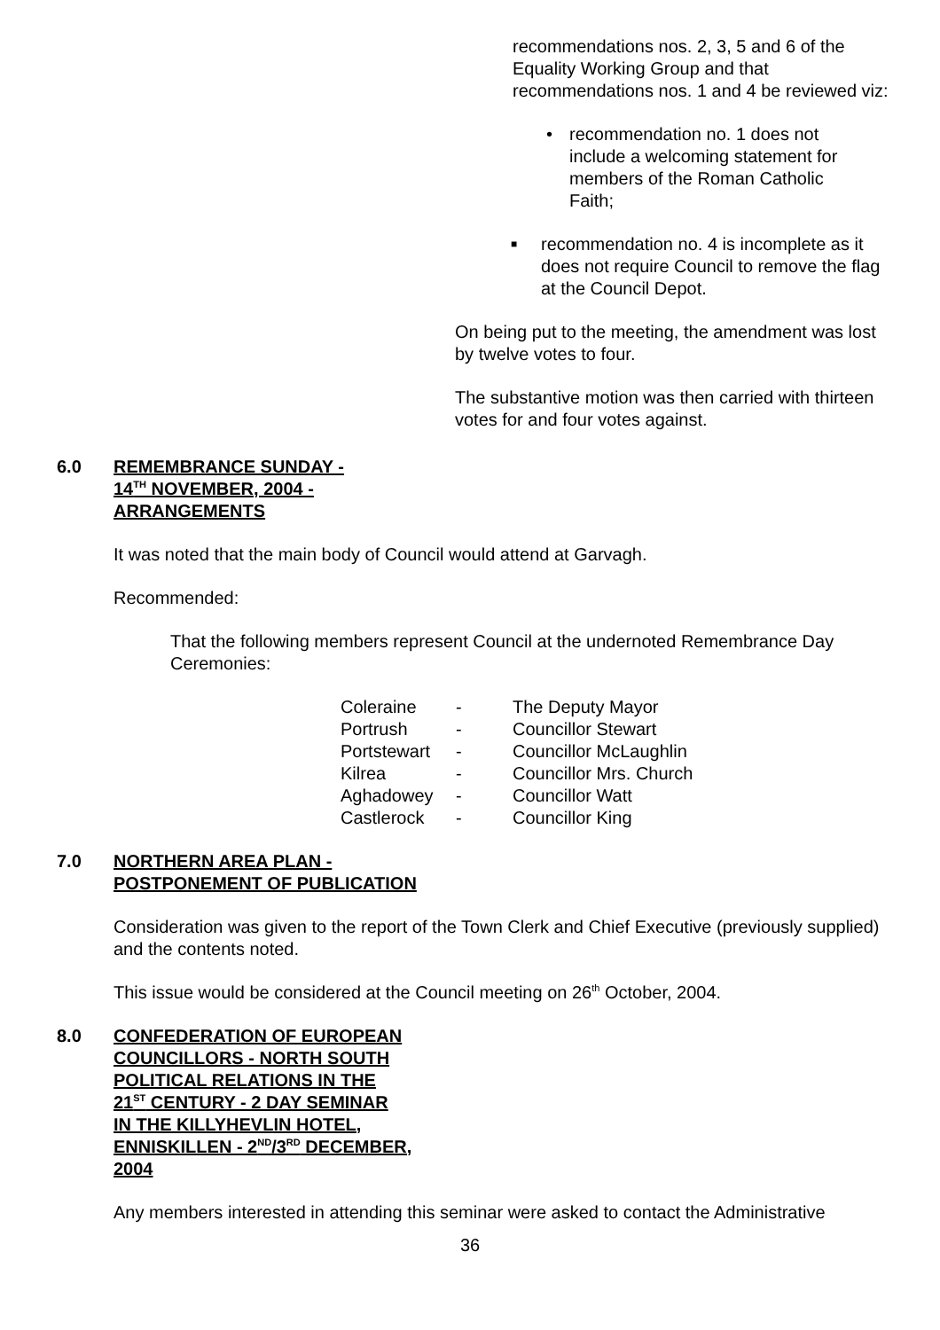recommendations nos. 2, 3, 5 and 6 of the Equality Working Group and that recommendations nos. 1 and 4 be reviewed viz:
• recommendation no. 1 does not include a welcoming statement for members of the Roman Catholic Faith;
■ recommendation no. 4 is incomplete as it does not require Council to remove the flag at the Council Depot.
On being put to the meeting, the amendment was lost by twelve votes to four.
The substantive motion was then carried with thirteen votes for and four votes against.
6.0 REMEMBRANCE SUNDAY -
14<sup>TH</sup> NOVEMBER, 2004 -
ARRANGEMENTS
It was noted that the main body of Council would attend at Garvagh.
Recommended:
That the following members represent Council at the undernoted Remembrance Day Ceremonies:
| Coleraine | - | The Deputy Mayor |
| Portrush | - | Councillor Stewart |
| Portstewart | - | Councillor McLaughlin |
| Kilrea | - | Councillor Mrs. Church |
| Aghadowey | - | Councillor Watt |
| Castlerock | - | Councillor King |
7.0 NORTHERN AREA PLAN -
POSTPONEMENT OF PUBLICATION
Consideration was given to the report of the Town Clerk and Chief Executive (previously supplied) and the contents noted.
This issue would be considered at the Council meeting on 26<sup>th</sup> October, 2004.
8.0 CONFEDERATION OF EUROPEAN
COUNCILLORS - NORTH SOUTH
POLITICAL RELATIONS IN THE
21<sup>ST</sup> CENTURY - 2 DAY SEMINAR
IN THE KILLYHEVLIN HOTEL,
ENNISKILLEN - 2<sup>ND</sup>/3<sup>RD</sup> DECEMBER,
2004
Any members interested in attending this seminar were asked to contact the Administrative
36